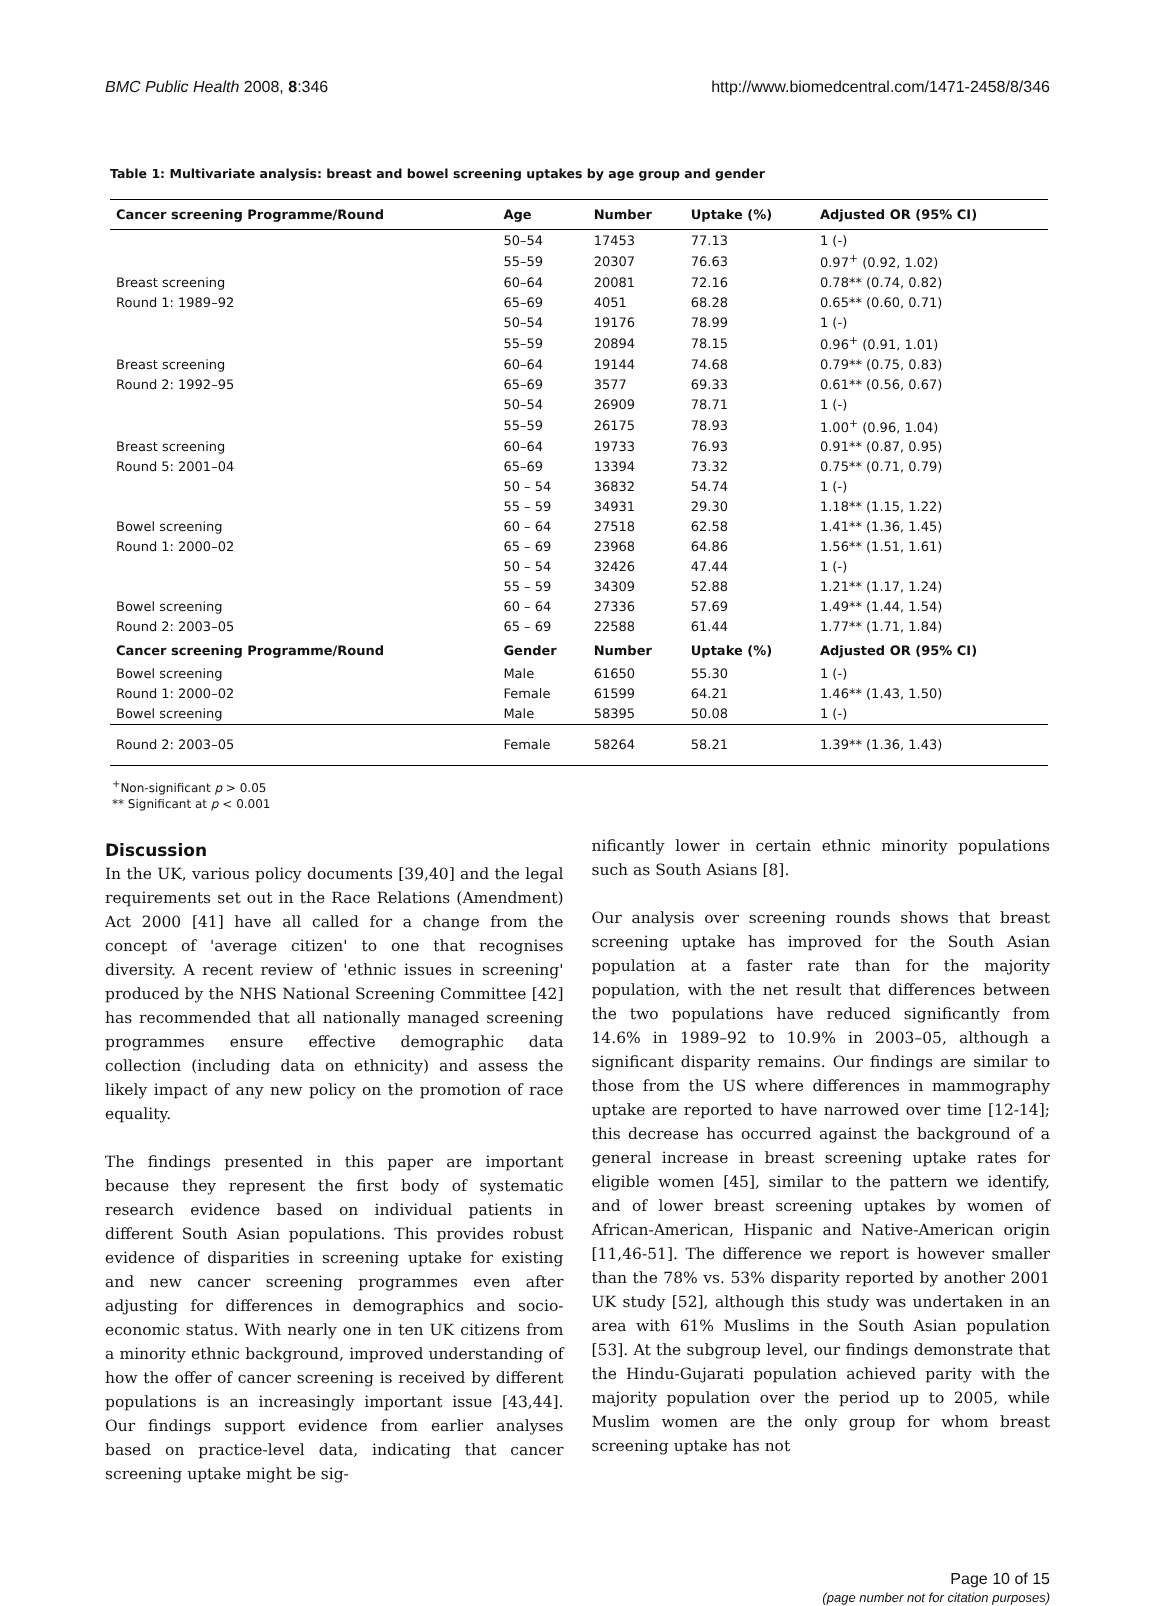BMC Public Health 2008, 8:346 http://www.biomedcentral.com/1471-2458/8/346
Table 1: Multivariate analysis: breast and bowel screening uptakes by age group and gender
| Cancer screening Programme/Round | Age | Number | Uptake (%) | Adjusted OR (95% CI) |
| --- | --- | --- | --- | --- |
| | 50–54 | 17453 | 77.13 | 1 (-) |
| | 55–59 | 20307 | 76.63 | 0.97<sup>+</sup> (0.92, 1.02) |
| Breast screening | 60–64 | 20081 | 72.16 | 0.78** (0.74, 0.82) |
| Round 1: 1989–92 | 65–69 | 4051 | 68.28 | 0.65** (0.60, 0.71) |
| | 50–54 | 19176 | 78.99 | 1 (-) |
| | 55–59 | 20894 | 78.15 | 0.96<sup>+</sup> (0.91, 1.01) |
| Breast screening | 60–64 | 19144 | 74.68 | 0.79** (0.75, 0.83) |
| Round 2: 1992–95 | 65–69 | 3577 | 69.33 | 0.61** (0.56, 0.67) |
| | 50–54 | 26909 | 78.71 | 1 (-) |
| | 55–59 | 26175 | 78.93 | 1.00<sup>+</sup> (0.96, 1.04) |
| Breast screening | 60–64 | 19733 | 76.93 | 0.91** (0.87, 0.95) |
| Round 5: 2001–04 | 65–69 | 13394 | 73.32 | 0.75** (0.71, 0.79) |
| | 50 – 54 | 36832 | 54.74 | 1 (-) |
| | 55 – 59 | 34931 | 29.30 | 1.18** (1.15, 1.22) |
| Bowel screening | 60 – 64 | 27518 | 62.58 | 1.41** (1.36, 1.45) |
| Round 1: 2000–02 | 65 – 69 | 23968 | 64.86 | 1.56** (1.51, 1.61) |
| | 50 – 54 | 32426 | 47.44 | 1 (-) |
| | 55 – 59 | 34309 | 52.88 | 1.21** (1.17, 1.24) |
| Bowel screening | 60 – 64 | 27336 | 57.69 | 1.49** (1.44, 1.54) |
| Round 2: 2003–05 | 65 – 69 | 22588 | 61.44 | 1.77** (1.71, 1.84) |
| Cancer screening Programme/Round | Gender | Number | Uptake (%) | Adjusted OR (95% CI) |
| Bowel screening | Male | 61650 | 55.30 | 1 (-) |
| Round 1: 2000–02 | Female | 61599 | 64.21 | 1.46** (1.43, 1.50) |
| Bowel screening | Male | 58395 | 50.08 | 1 (-) |
| Round 2: 2003–05 | Female | 58264 | 58.21 | 1.39** (1.36, 1.43) |
<sup>+</sup>Non-significant p > 0.05
** Significant at p < 0.001
Discussion
In the UK, various policy documents [39,40] and the legal requirements set out in the Race Relations (Amendment) Act 2000 [41] have all called for a change from the concept of 'average citizen' to one that recognises diversity. A recent review of 'ethnic issues in screening' produced by the NHS National Screening Committee [42] has recommended that all nationally managed screening programmes ensure effective demographic data collection (including data on ethnicity) and assess the likely impact of any new policy on the promotion of race equality.
The findings presented in this paper are important because they represent the first body of systematic research evidence based on individual patients in different South Asian populations. This provides robust evidence of disparities in screening uptake for existing and new cancer screening programmes even after adjusting for differences in demographics and socio-economic status. With nearly one in ten UK citizens from a minority ethnic background, improved understanding of how the offer of cancer screening is received by different populations is an increasingly important issue [43,44]. Our findings support evidence from earlier analyses based on practice-level data, indicating that cancer screening uptake might be sig-
nificantly lower in certain ethnic minority populations such as South Asians [8].
Our analysis over screening rounds shows that breast screening uptake has improved for the South Asian population at a faster rate than for the majority population, with the net result that differences between the two populations have reduced significantly from 14.6% in 1989–92 to 10.9% in 2003–05, although a significant disparity remains. Our findings are similar to those from the US where differences in mammography uptake are reported to have narrowed over time [12-14]; this decrease has occurred against the background of a general increase in breast screening uptake rates for eligible women [45], similar to the pattern we identify, and of lower breast screening uptakes by women of African-American, Hispanic and Native-American origin [11,46-51]. The difference we report is however smaller than the 78% vs. 53% disparity reported by another 2001 UK study [52], although this study was undertaken in an area with 61% Muslims in the South Asian population [53]. At the subgroup level, our findings demonstrate that the Hindu-Gujarati population achieved parity with the majority population over the period up to 2005, while Muslim women are the only group for whom breast screening uptake has not
Page 10 of 15
(page number not for citation purposes)